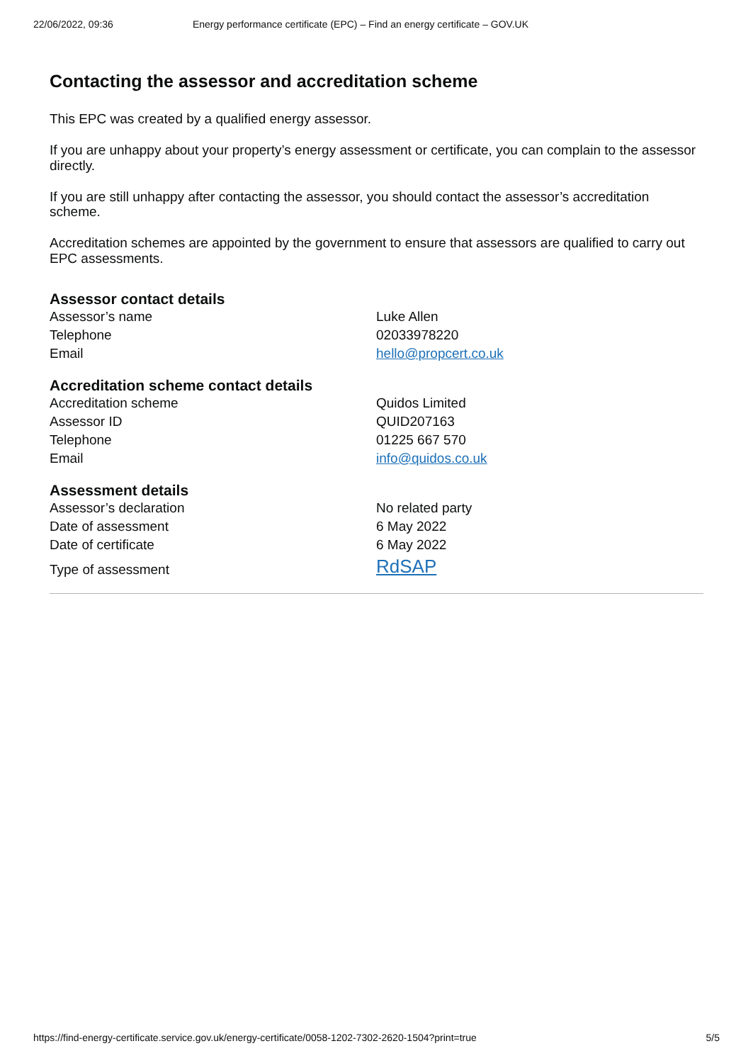22/06/2022, 09:36 Energy performance certificate (EPC) – Find an energy certificate – GOV.UK
Contacting the assessor and accreditation scheme
This EPC was created by a qualified energy assessor.
If you are unhappy about your property’s energy assessment or certificate, you can complain to the assessor directly.
If you are still unhappy after contacting the assessor, you should contact the assessor’s accreditation scheme.
Accreditation schemes are appointed by the government to ensure that assessors are qualified to carry out EPC assessments.
Assessor contact details
| Assessor’s name | Luke Allen |
| Telephone | 02033978220 |
| Email | hello@propcert.co.uk |
Accreditation scheme contact details
| Accreditation scheme | Quidos Limited |
| Assessor ID | QUID207163 |
| Telephone | 01225 667 570 |
| Email | info@quidos.co.uk |
Assessment details
| Assessor’s declaration | No related party |
| Date of assessment | 6 May 2022 |
| Date of certificate | 6 May 2022 |
| Type of assessment | RdSAP |
https://find-energy-certificate.service.gov.uk/energy-certificate/0058-1202-7302-2620-1504?print=true 5/5